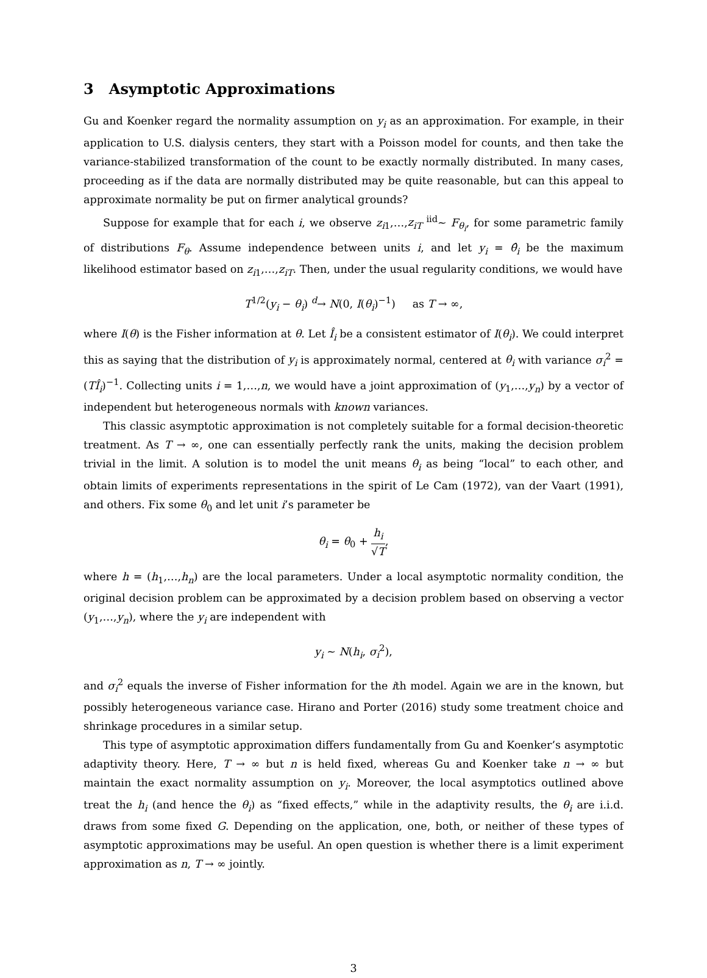3 Asymptotic Approximations
Gu and Koenker regard the normality assumption on y<sub>i</sub> as an approximation. For example, in their application to U.S. dialysis centers, they start with a Poisson model for counts, and then take the variance-stabilized transformation of the count to be exactly normally distributed. In many cases, proceeding as if the data are normally distributed may be quite reasonable, but can this appeal to approximate normality be put on firmer analytical grounds?
Suppose for example that for each i, we observe z<sub>i1</sub>,…,z<sub>iT</sub> <sup>iid</sup>∼ F<sub>θ<sub>i</sub></sub>, for some parametric family of distributions F<sub>θ</sub>. Assume independence between units i, and let y<sub>i</sub> = θ̂<sub>i</sub> be the maximum likelihood estimator based on z<sub>i1</sub>,…,z<sub>iT</sub>. Then, under the usual regularity conditions, we would have
T<sup>1/2</sup>(y<sub>i</sub> − θ<sub>i</sub>) <sup>d</sup>→ N(0, I(θ<sub>i</sub>)<sup>−1</sup>) as T → ∞,
where I(θ) is the Fisher information at θ. Let Î<sub>i</sub> be a consistent estimator of I(θ<sub>i</sub>). We could interpret this as saying that the distribution of y<sub>i</sub> is approximately normal, centered at θ<sub>i</sub> with variance σ<sub>i</sub><sup>2</sup> = (TÎ<sub>i</sub>)<sup>−1</sup>. Collecting units i = 1,…,n, we would have a joint approximation of (y<sub>1</sub>,…,y<sub>n</sub>) by a vector of independent but heterogeneous normals with known variances.
This classic asymptotic approximation is not completely suitable for a formal decision-theoretic treatment. As T → ∞, one can essentially perfectly rank the units, making the decision problem trivial in the limit. A solution is to model the unit means θ<sub>i</sub> as being “local” to each other, and obtain limits of experiments representations in the spirit of Le Cam (1972), van der Vaart (1991), and others. Fix some θ<sub>0</sub> and let unit i’s parameter be
θ<sub>i</sub> = θ<sub>0</sub> + h<sub>i</sub> √T,
where h = (h<sub>1</sub>,…,h<sub>n</sub>) are the local parameters. Under a local asymptotic normality condition, the original decision problem can be approximated by a decision problem based on observing a vector (y<sub>1</sub>,…,y<sub>n</sub>), where the y<sub>i</sub> are independent with
y<sub>i</sub> ∼ N(h<sub>i</sub>, σ<sub>i</sub><sup>2</sup>),
and σ<sub>i</sub><sup>2</sup> equals the inverse of Fisher information for the ith model. Again we are in the known, but possibly heterogeneous variance case. Hirano and Porter (2016) study some treatment choice and shrinkage procedures in a similar setup.
This type of asymptotic approximation differs fundamentally from Gu and Koenker’s asymptotic adaptivity theory. Here, T → ∞ but n is held fixed, whereas Gu and Koenker take n → ∞ but maintain the exact normality assumption on y<sub>i</sub>. Moreover, the local asymptotics outlined above treat the h<sub>i</sub> (and hence the θ<sub>i</sub>) as “fixed effects,” while in the adaptivity results, the θ<sub>i</sub> are i.i.d. draws from some fixed G. Depending on the application, one, both, or neither of these types of asymptotic approximations may be useful. An open question is whether there is a limit experiment approximation as n, T → ∞ jointly.
3